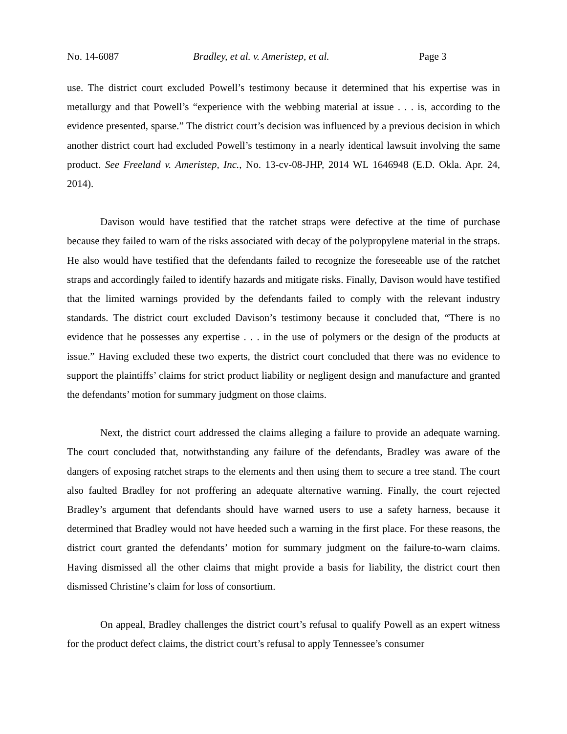No. 14-6087 Bradley, et al. v. Ameristep, et al. Page 3
use. The district court excluded Powell’s testimony because it determined that his expertise was in metallurgy and that Powell’s “experience with the webbing material at issue . . . is, according to the evidence presented, sparse.” The district court’s decision was influenced by a previous decision in which another district court had excluded Powell’s testimony in a nearly identical lawsuit involving the same product. See Freeland v. Ameristep, Inc., No. 13-cv-08-JHP, 2014 WL 1646948 (E.D. Okla. Apr. 24, 2014).
Davison would have testified that the ratchet straps were defective at the time of purchase because they failed to warn of the risks associated with decay of the polypropylene material in the straps. He also would have testified that the defendants failed to recognize the foreseeable use of the ratchet straps and accordingly failed to identify hazards and mitigate risks. Finally, Davison would have testified that the limited warnings provided by the defendants failed to comply with the relevant industry standards. The district court excluded Davison’s testimony because it concluded that, “There is no evidence that he possesses any expertise . . . in the use of polymers or the design of the products at issue.” Having excluded these two experts, the district court concluded that there was no evidence to support the plaintiffs’ claims for strict product liability or negligent design and manufacture and granted the defendants’ motion for summary judgment on those claims.
Next, the district court addressed the claims alleging a failure to provide an adequate warning. The court concluded that, notwithstanding any failure of the defendants, Bradley was aware of the dangers of exposing ratchet straps to the elements and then using them to secure a tree stand. The court also faulted Bradley for not proffering an adequate alternative warning. Finally, the court rejected Bradley’s argument that defendants should have warned users to use a safety harness, because it determined that Bradley would not have heeded such a warning in the first place. For these reasons, the district court granted the defendants’ motion for summary judgment on the failure-to-warn claims. Having dismissed all the other claims that might provide a basis for liability, the district court then dismissed Christine’s claim for loss of consortium.
On appeal, Bradley challenges the district court’s refusal to qualify Powell as an expert witness for the product defect claims, the district court’s refusal to apply Tennessee’s consumer